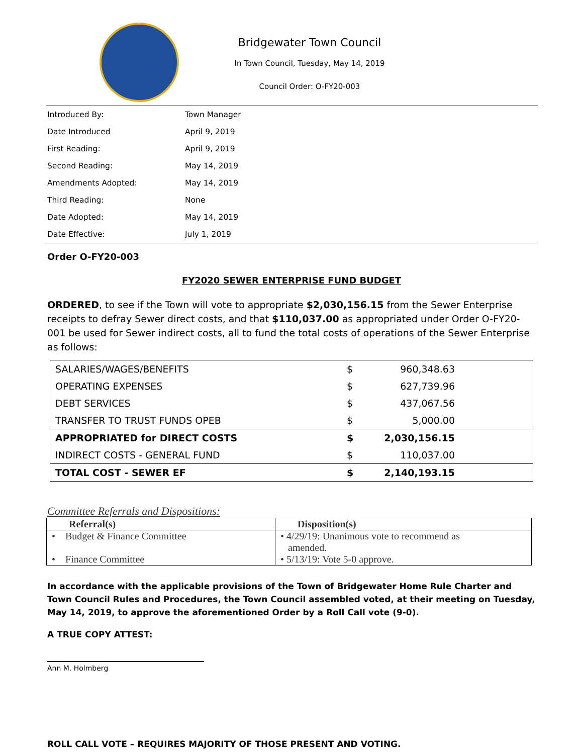Bridgewater Town Council
In Town Council, Tuesday, May 14, 2019
Council Order: O-FY20-003
| Introduced By: | Town Manager |
| Date Introduced | April 9, 2019 |
| First Reading: | April 9, 2019 |
| Second Reading: | May 14, 2019 |
| Amendments Adopted: | May 14, 2019 |
| Third Reading: | None |
| Date Adopted: | May 14, 2019 |
| Date Effective: | July 1, 2019 |
Order O-FY20-003
FY2020 SEWER ENTERPRISE FUND BUDGET
ORDERED, to see if the Town will vote to appropriate $2,030,156.15 from the Sewer Enterprise receipts to defray Sewer direct costs, and that $110,037.00 as appropriated under Order O-FY20-001 be used for Sewer indirect costs, all to fund the total costs of operations of the Sewer Enterprise as follows:
| SALARIES/WAGES/BENEFITS | $ | 960,348.63 |
| OPERATING EXPENSES | $ | 627,739.96 |
| DEBT SERVICES | $ | 437,067.56 |
| TRANSFER TO TRUST FUNDS OPEB | $ | 5,000.00 |
| APPROPRIATED for DIRECT COSTS | $ | 2,030,156.15 |
| INDIRECT COSTS - GENERAL FUND | $ | 110,037.00 |
| TOTAL COST - SEWER EF | $ | 2,140,193.15 |
Committee Referrals and Dispositions:
| Referral(s) | Disposition(s) |
| --- | --- |
| • Budget & Finance Committee | • 4/29/19: Unanimous vote to recommend as amended. |
| • Finance Committee | • 5/13/19: Vote 5-0 approve. |
In accordance with the applicable provisions of the Town of Bridgewater Home Rule Charter and Town Council Rules and Procedures, the Town Council assembled voted, at their meeting on Tuesday, May 14, 2019, to approve the aforementioned Order by a Roll Call vote (9-0).
A TRUE COPY ATTEST:
Ann M. Holmberg
ROLL CALL VOTE – REQUIRES MAJORITY OF THOSE PRESENT AND VOTING.